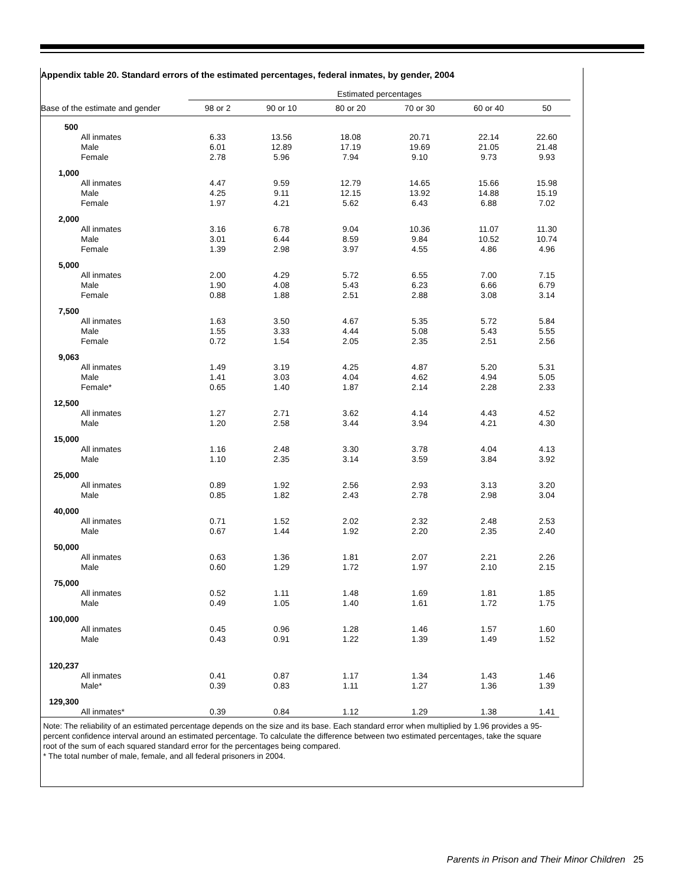Appendix table 20. Standard errors of the estimated percentages, federal inmates, by gender, 2004
| | Estimated percentages | | | | | |
| --- | --- | --- | --- | --- | --- | --- |
| Base of the estimate and gender | 98 or 2 | 90 or 10 | 80 or 20 | 70 or 30 | 60 or 40 | 50 |
| 500 | | | | | | |
| All inmates | 6.33 | 13.56 | 18.08 | 20.71 | 22.14 | 22.60 |
| Male | 6.01 | 12.89 | 17.19 | 19.69 | 21.05 | 21.48 |
| Female | 2.78 | 5.96 | 7.94 | 9.10 | 9.73 | 9.93 |
| 1,000 | | | | | | |
| All inmates | 4.47 | 9.59 | 12.79 | 14.65 | 15.66 | 15.98 |
| Male | 4.25 | 9.11 | 12.15 | 13.92 | 14.88 | 15.19 |
| Female | 1.97 | 4.21 | 5.62 | 6.43 | 6.88 | 7.02 |
| 2,000 | | | | | | |
| All inmates | 3.16 | 6.78 | 9.04 | 10.36 | 11.07 | 11.30 |
| Male | 3.01 | 6.44 | 8.59 | 9.84 | 10.52 | 10.74 |
| Female | 1.39 | 2.98 | 3.97 | 4.55 | 4.86 | 4.96 |
| 5,000 | | | | | | |
| All inmates | 2.00 | 4.29 | 5.72 | 6.55 | 7.00 | 7.15 |
| Male | 1.90 | 4.08 | 5.43 | 6.23 | 6.66 | 6.79 |
| Female | 0.88 | 1.88 | 2.51 | 2.88 | 3.08 | 3.14 |
| 7,500 | | | | | | |
| All inmates | 1.63 | 3.50 | 4.67 | 5.35 | 5.72 | 5.84 |
| Male | 1.55 | 3.33 | 4.44 | 5.08 | 5.43 | 5.55 |
| Female | 0.72 | 1.54 | 2.05 | 2.35 | 2.51 | 2.56 |
| 9,063 | | | | | | |
| All inmates | 1.49 | 3.19 | 4.25 | 4.87 | 5.20 | 5.31 |
| Male | 1.41 | 3.03 | 4.04 | 4.62 | 4.94 | 5.05 |
| Female* | 0.65 | 1.40 | 1.87 | 2.14 | 2.28 | 2.33 |
| 12,500 | | | | | | |
| All inmates | 1.27 | 2.71 | 3.62 | 4.14 | 4.43 | 4.52 |
| Male | 1.20 | 2.58 | 3.44 | 3.94 | 4.21 | 4.30 |
| 15,000 | | | | | | |
| All inmates | 1.16 | 2.48 | 3.30 | 3.78 | 4.04 | 4.13 |
| Male | 1.10 | 2.35 | 3.14 | 3.59 | 3.84 | 3.92 |
| 25,000 | | | | | | |
| All inmates | 0.89 | 1.92 | 2.56 | 2.93 | 3.13 | 3.20 |
| Male | 0.85 | 1.82 | 2.43 | 2.78 | 2.98 | 3.04 |
| 40,000 | | | | | | |
| All inmates | 0.71 | 1.52 | 2.02 | 2.32 | 2.48 | 2.53 |
| Male | 0.67 | 1.44 | 1.92 | 2.20 | 2.35 | 2.40 |
| 50,000 | | | | | | |
| All inmates | 0.63 | 1.36 | 1.81 | 2.07 | 2.21 | 2.26 |
| Male | 0.60 | 1.29 | 1.72 | 1.97 | 2.10 | 2.15 |
| 75,000 | | | | | | |
| All inmates | 0.52 | 1.11 | 1.48 | 1.69 | 1.81 | 1.85 |
| Male | 0.49 | 1.05 | 1.40 | 1.61 | 1.72 | 1.75 |
| 100,000 | | | | | | |
| All inmates | 0.45 | 0.96 | 1.28 | 1.46 | 1.57 | 1.60 |
| Male | 0.43 | 0.91 | 1.22 | 1.39 | 1.49 | 1.52 |
| 120,237 | | | | | | |
| All inmates | 0.41 | 0.87 | 1.17 | 1.34 | 1.43 | 1.46 |
| Male* | 0.39 | 0.83 | 1.11 | 1.27 | 1.36 | 1.39 |
| 129,300 | | | | | | |
| All inmates* | 0.39 | 0.84 | 1.12 | 1.29 | 1.38 | 1.41 |
Note: The reliability of an estimated percentage depends on the size and its base. Each standard error when multiplied by 1.96 provides a 95-percent confidence interval around an estimated percentage. To calculate the difference between two estimated percentages, take the square root of the sum of each squared standard error for the percentages being compared.
* The total number of male, female, and all federal prisoners in 2004.
Parents in Prison and Their Minor Children 25